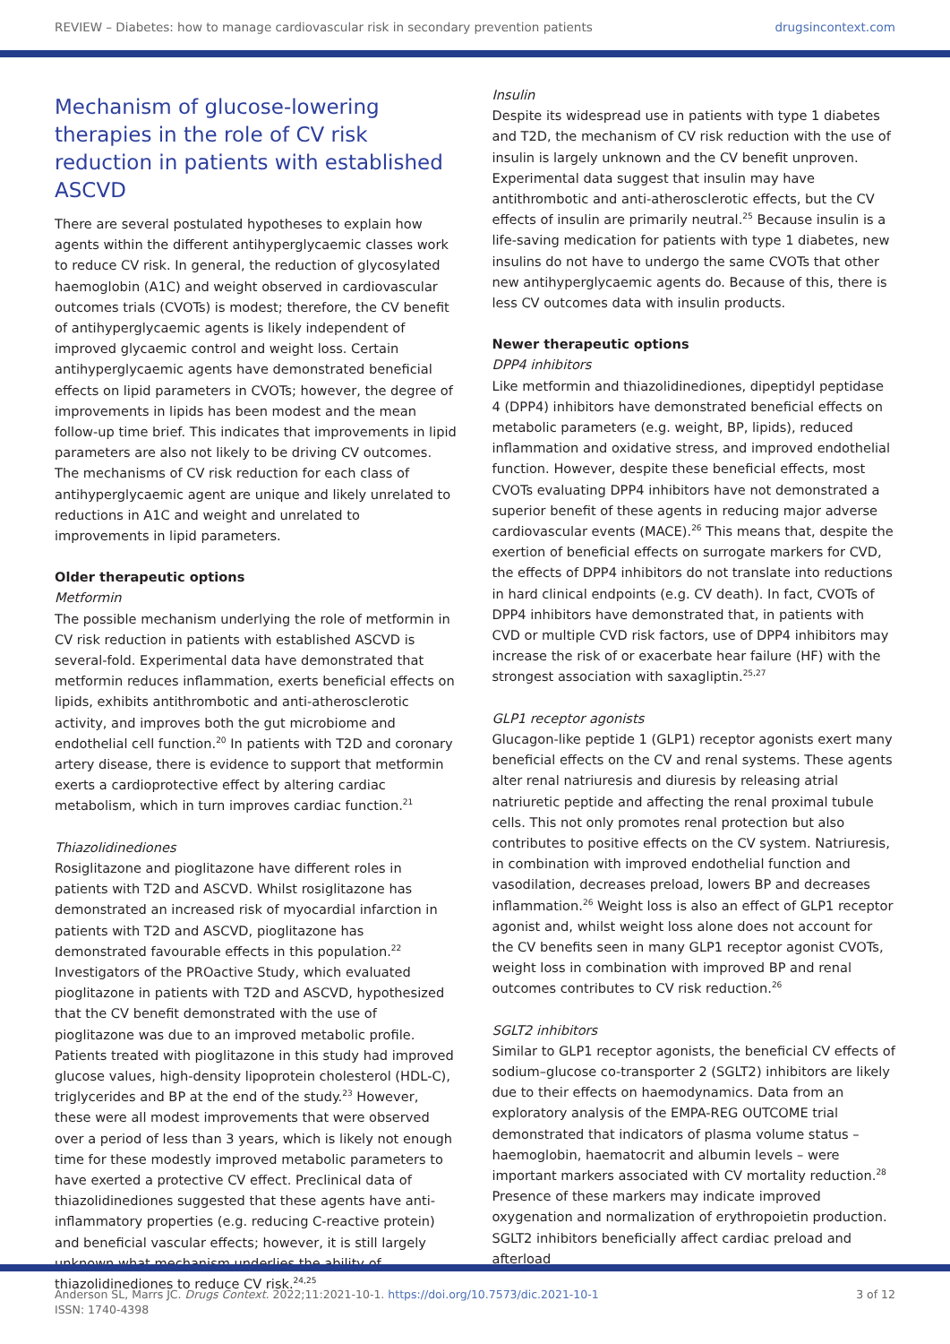REVIEW – Diabetes: how to manage cardiovascular risk in secondary prevention patients drugsincontext.com
Mechanism of glucose-lowering therapies in the role of CV risk reduction in patients with established ASCVD
There are several postulated hypotheses to explain how agents within the different antihyperglycaemic classes work to reduce CV risk. In general, the reduction of glycosylated haemoglobin (A1C) and weight observed in cardiovascular outcomes trials (CVOTs) is modest; therefore, the CV benefit of antihyperglycaemic agents is likely independent of improved glycaemic control and weight loss. Certain antihyperglycaemic agents have demonstrated beneficial effects on lipid parameters in CVOTs; however, the degree of improvements in lipids has been modest and the mean follow-up time brief. This indicates that improvements in lipid parameters are also not likely to be driving CV outcomes. The mechanisms of CV risk reduction for each class of antihyperglycaemic agent are unique and likely unrelated to reductions in A1C and weight and unrelated to improvements in lipid parameters.
Older therapeutic options
Metformin
The possible mechanism underlying the role of metformin in CV risk reduction in patients with established ASCVD is several-fold. Experimental data have demonstrated that metformin reduces inflammation, exerts beneficial effects on lipids, exhibits antithrombotic and anti-atherosclerotic activity, and improves both the gut microbiome and endothelial cell function.<sup>20</sup> In patients with T2D and coronary artery disease, there is evidence to support that metformin exerts a cardioprotective effect by altering cardiac metabolism, which in turn improves cardiac function.<sup>21</sup>
Thiazolidinediones
Rosiglitazone and pioglitazone have different roles in patients with T2D and ASCVD. Whilst rosiglitazone has demonstrated an increased risk of myocardial infarction in patients with T2D and ASCVD, pioglitazone has demonstrated favourable effects in this population.<sup>22</sup> Investigators of the PROactive Study, which evaluated pioglitazone in patients with T2D and ASCVD, hypothesized that the CV benefit demonstrated with the use of pioglitazone was due to an improved metabolic profile. Patients treated with pioglitazone in this study had improved glucose values, high-density lipoprotein cholesterol (HDL-C), triglycerides and BP at the end of the study.<sup>23</sup> However, these were all modest improvements that were observed over a period of less than 3 years, which is likely not enough time for these modestly improved metabolic parameters to have exerted a protective CV effect. Preclinical data of thiazolidinediones suggested that these agents have anti-inflammatory properties (e.g. reducing C-reactive protein) and beneficial vascular effects; however, it is still largely unknown what mechanism underlies the ability of thiazolidinediones to reduce CV risk.<sup>24,25</sup>
Insulin
Despite its widespread use in patients with type 1 diabetes and T2D, the mechanism of CV risk reduction with the use of insulin is largely unknown and the CV benefit unproven. Experimental data suggest that insulin may have antithrombotic and anti-atherosclerotic effects, but the CV effects of insulin are primarily neutral.<sup>25</sup> Because insulin is a life-saving medication for patients with type 1 diabetes, new insulins do not have to undergo the same CVOTs that other new antihyperglycaemic agents do. Because of this, there is less CV outcomes data with insulin products.
Newer therapeutic options
DPP4 inhibitors
Like metformin and thiazolidinediones, dipeptidyl peptidase 4 (DPP4) inhibitors have demonstrated beneficial effects on metabolic parameters (e.g. weight, BP, lipids), reduced inflammation and oxidative stress, and improved endothelial function. However, despite these beneficial effects, most CVOTs evaluating DPP4 inhibitors have not demonstrated a superior benefit of these agents in reducing major adverse cardiovascular events (MACE).<sup>26</sup> This means that, despite the exertion of beneficial effects on surrogate markers for CVD, the effects of DPP4 inhibitors do not translate into reductions in hard clinical endpoints (e.g. CV death). In fact, CVOTs of DPP4 inhibitors have demonstrated that, in patients with CVD or multiple CVD risk factors, use of DPP4 inhibitors may increase the risk of or exacerbate hear failure (HF) with the strongest association with saxagliptin.<sup>25,27</sup>
GLP1 receptor agonists
Glucagon-like peptide 1 (GLP1) receptor agonists exert many beneficial effects on the CV and renal systems. These agents alter renal natriuresis and diuresis by releasing atrial natriuretic peptide and affecting the renal proximal tubule cells. This not only promotes renal protection but also contributes to positive effects on the CV system. Natriuresis, in combination with improved endothelial function and vasodilation, decreases preload, lowers BP and decreases inflammation.<sup>26</sup> Weight loss is also an effect of GLP1 receptor agonist and, whilst weight loss alone does not account for the CV benefits seen in many GLP1 receptor agonist CVOTs, weight loss in combination with improved BP and renal outcomes contributes to CV risk reduction.<sup>26</sup>
SGLT2 inhibitors
Similar to GLP1 receptor agonists, the beneficial CV effects of sodium–glucose co-transporter 2 (SGLT2) inhibitors are likely due to their effects on haemodynamics. Data from an exploratory analysis of the EMPA-REG OUTCOME trial demonstrated that indicators of plasma volume status – haemoglobin, haematocrit and albumin levels – were important markers associated with CV mortality reduction.<sup>28</sup> Presence of these markers may indicate improved oxygenation and normalization of erythropoietin production. SGLT2 inhibitors beneficially affect cardiac preload and afterload
Anderson SL, Marrs JC. Drugs Context. 2022;11:2021-10-1. https://doi.org/10.7573/dic.2021-10-1
ISSN: 1740-4398
3 of 12